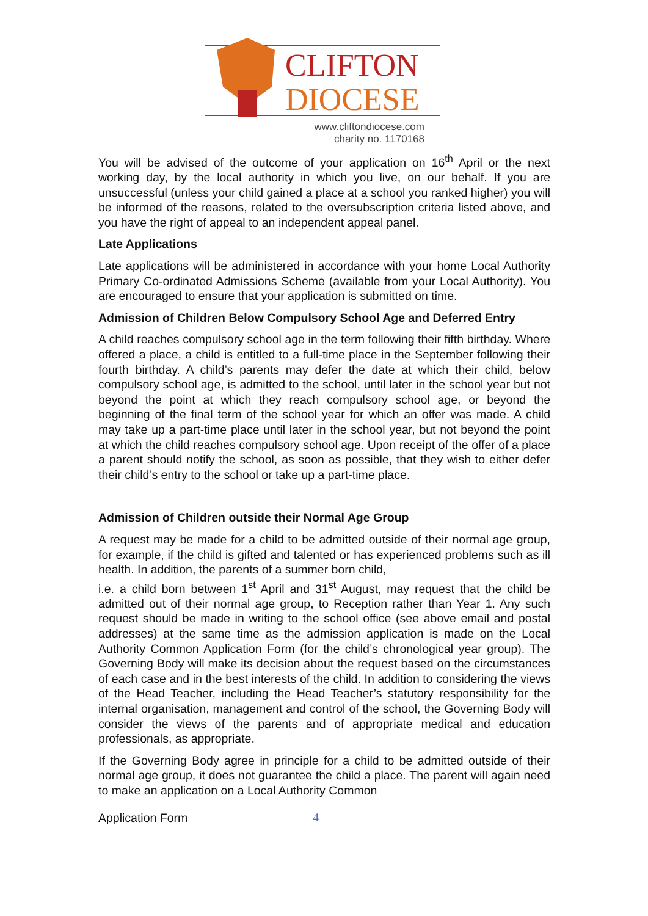CLIFTON
DIOCESE
www.cliftondiocese.com
charity no. 1170168
You will be advised of the outcome of your application on 16<sup>th</sup> April or the next working day, by the local authority in which you live, on our behalf. If you are unsuccessful (unless your child gained a place at a school you ranked higher) you will be informed of the reasons, related to the oversubscription criteria listed above, and you have the right of appeal to an independent appeal panel.
Late Applications
Late applications will be administered in accordance with your home Local Authority Primary Co-ordinated Admissions Scheme (available from your Local Authority). You are encouraged to ensure that your application is submitted on time.
Admission of Children Below Compulsory School Age and Deferred Entry
A child reaches compulsory school age in the term following their fifth birthday. Where offered a place, a child is entitled to a full-time place in the September following their fourth birthday. A child’s parents may defer the date at which their child, below compulsory school age, is admitted to the school, until later in the school year but not beyond the point at which they reach compulsory school age, or beyond the beginning of the final term of the school year for which an offer was made. A child may take up a part-time place until later in the school year, but not beyond the point at which the child reaches compulsory school age. Upon receipt of the offer of a place a parent should notify the school, as soon as possible, that they wish to either defer their child’s entry to the school or take up a part-time place.
Admission of Children outside their Normal Age Group
A request may be made for a child to be admitted outside of their normal age group, for example, if the child is gifted and talented or has experienced problems such as ill health. In addition, the parents of a summer born child,
i.e. a child born between 1<sup>st</sup> April and 31<sup>st</sup> August, may request that the child be admitted out of their normal age group, to Reception rather than Year 1. Any such request should be made in writing to the school office (see above email and postal addresses) at the same time as the admission application is made on the Local Authority Common Application Form (for the child’s chronological year group). The Governing Body will make its decision about the request based on the circumstances of each case and in the best interests of the child. In addition to considering the views of the Head Teacher, including the Head Teacher’s statutory responsibility for the internal organisation, management and control of the school, the Governing Body will consider the views of the parents and of appropriate medical and education professionals, as appropriate.
If the Governing Body agree in principle for a child to be admitted outside of their normal age group, it does not guarantee the child a place. The parent will again need to make an application on a Local Authority Common
Application Form 4